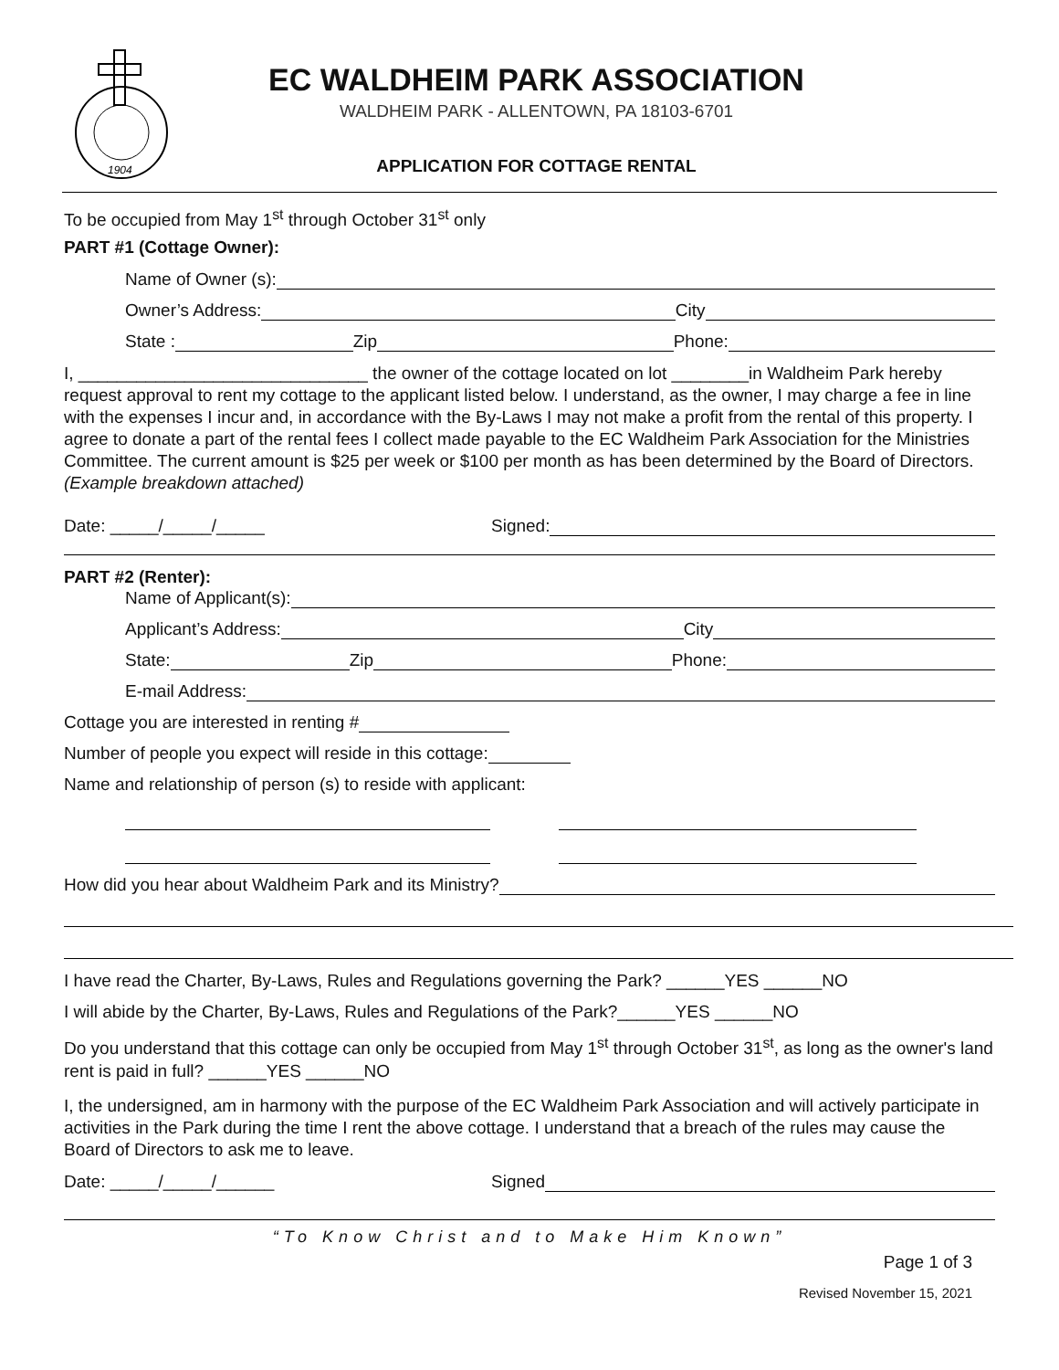1904
EC WALDHEIM PARK ASSOCIATION
WALDHEIM PARK - ALLENTOWN, PA 18103-6701
APPLICATION FOR COTTAGE RENTAL
To be occupied from May 1<sup>st</sup> through October 31<sup>st</sup> only
PART #1 (Cottage Owner):
Name of Owner (s):
Owner’s Address: City
State : Zip Phone:
I, ______________________________ the owner of the cottage located on lot ________in Waldheim Park hereby request approval to rent my cottage to the applicant listed below. I understand, as the owner, I may charge a fee in line with the expenses I incur and, in accordance with the By-Laws I may not make a profit from the rental of this property. I agree to donate a part of the rental fees I collect made payable to the EC Waldheim Park Association for the Ministries Committee. The current amount is $25 per week or $100 per month as has been determined by the Board of Directors. (Example breakdown attached)
Date: _____/_____/_____ Signed:
PART #2 (Renter):
Name of Applicant(s):
Applicant’s Address: City
State: Zip Phone:
E-mail Address:
Cottage you are interested in renting #
Number of people you expect will reside in this cottage:
Name and relationship of person (s) to reside with applicant:
How did you hear about Waldheim Park and its Ministry?
I have read the Charter, By-Laws, Rules and Regulations governing the Park? ______YES ______NO
I will abide by the Charter, By-Laws, Rules and Regulations of the Park?______YES ______NO
Do you understand that this cottage can only be occupied from May 1<sup>st</sup> through October 31<sup>st</sup>, as long as the owner's land rent is paid in full? ______YES ______NO
I, the undersigned, am in harmony with the purpose of the EC Waldheim Park Association and will actively participate in activities in the Park during the time I rent the above cottage. I understand that a breach of the rules may cause the Board of Directors to ask me to leave.
Date: _____/_____/______ Signed
“To Know Christ and to Make Him Known”
Page 1 of 3
Revised November 15, 2021